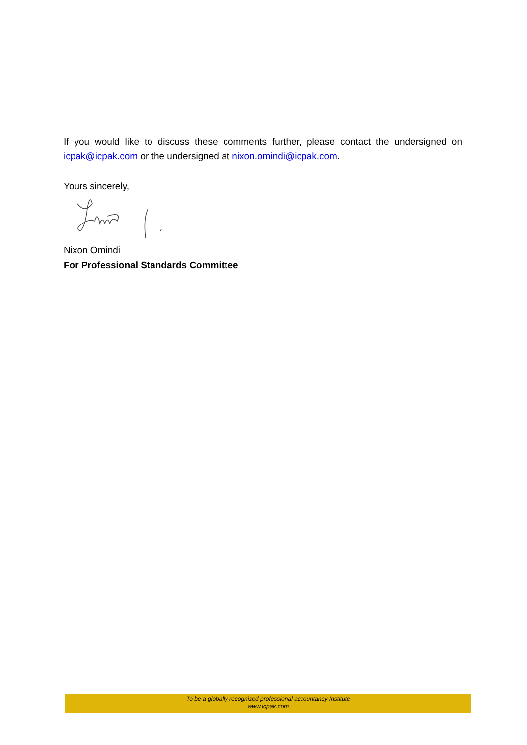If you would like to discuss these comments further, please contact the undersigned on icpak@icpak.com or the undersigned at nixon.omindi@icpak.com.
Yours sincerely,
Nixon Omindi
For Professional Standards Committee
To be a globally recognized professional accountancy Institute
www.icpak.com